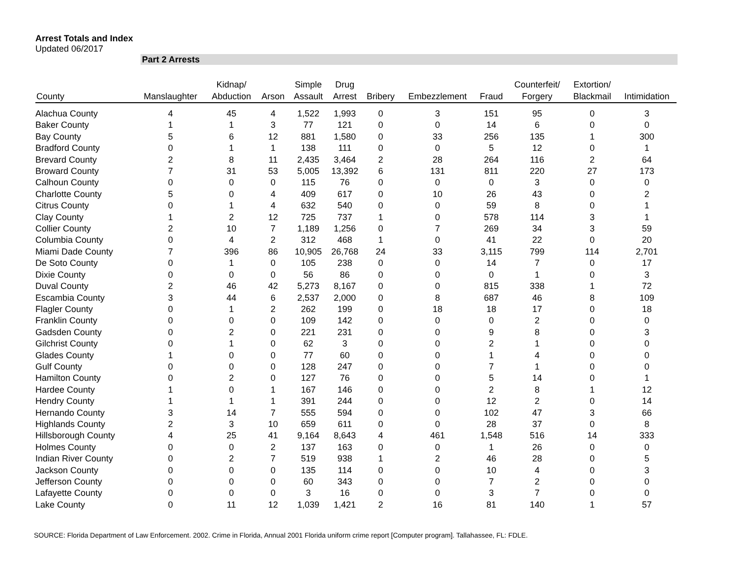Arrest Totals and Index
Updated 06/2017
Part 2 Arrests
| County | Manslaughter | Kidnap/ Abduction | Arson | Simple Assault | Drug Arrest | Bribery | Embezzlement | Fraud | Counterfeit/ Forgery | Extortion/ Blackmail | Intimidation |
| --- | --- | --- | --- | --- | --- | --- | --- | --- | --- | --- | --- |
| Alachua County | 4 | 45 | 4 | 1,522 | 1,993 | 0 | 3 | 151 | 95 | 0 | 3 |
| Baker County | 1 | 1 | 3 | 77 | 121 | 0 | 0 | 14 | 6 | 0 | 0 |
| Bay County | 5 | 6 | 12 | 881 | 1,580 | 0 | 33 | 256 | 135 | 1 | 300 |
| Bradford County | 0 | 1 | 1 | 138 | 111 | 0 | 0 | 5 | 12 | 0 | 1 |
| Brevard County | 2 | 8 | 11 | 2,435 | 3,464 | 2 | 28 | 264 | 116 | 2 | 64 |
| Broward County | 7 | 31 | 53 | 5,005 | 13,392 | 6 | 131 | 811 | 220 | 27 | 173 |
| Calhoun County | 0 | 0 | 0 | 115 | 76 | 0 | 0 | 0 | 3 | 0 | 0 |
| Charlotte County | 5 | 0 | 4 | 409 | 617 | 0 | 10 | 26 | 43 | 0 | 2 |
| Citrus County | 0 | 1 | 4 | 632 | 540 | 0 | 0 | 59 | 8 | 0 | 1 |
| Clay County | 1 | 2 | 12 | 725 | 737 | 1 | 0 | 578 | 114 | 3 | 1 |
| Collier County | 2 | 10 | 7 | 1,189 | 1,256 | 0 | 7 | 269 | 34 | 3 | 59 |
| Columbia County | 0 | 4 | 2 | 312 | 468 | 1 | 0 | 41 | 22 | 0 | 20 |
| Miami Dade County | 7 | 396 | 86 | 10,905 | 26,768 | 24 | 33 | 3,115 | 799 | 114 | 2,701 |
| De Soto County | 0 | 1 | 0 | 105 | 238 | 0 | 0 | 14 | 7 | 0 | 17 |
| Dixie County | 0 | 0 | 0 | 56 | 86 | 0 | 0 | 0 | 1 | 0 | 3 |
| Duval County | 2 | 46 | 42 | 5,273 | 8,167 | 0 | 0 | 815 | 338 | 1 | 72 |
| Escambia County | 3 | 44 | 6 | 2,537 | 2,000 | 0 | 8 | 687 | 46 | 8 | 109 |
| Flagler County | 0 | 1 | 2 | 262 | 199 | 0 | 18 | 18 | 17 | 0 | 18 |
| Franklin County | 0 | 0 | 0 | 109 | 142 | 0 | 0 | 0 | 2 | 0 | 0 |
| Gadsden County | 0 | 2 | 0 | 221 | 231 | 0 | 0 | 9 | 8 | 0 | 3 |
| Gilchrist County | 0 | 1 | 0 | 62 | 3 | 0 | 0 | 2 | 1 | 0 | 0 |
| Glades County | 1 | 0 | 0 | 77 | 60 | 0 | 0 | 1 | 4 | 0 | 0 |
| Gulf County | 0 | 0 | 0 | 128 | 247 | 0 | 0 | 7 | 1 | 0 | 0 |
| Hamilton County | 0 | 2 | 0 | 127 | 76 | 0 | 0 | 5 | 14 | 0 | 1 |
| Hardee County | 1 | 0 | 1 | 167 | 146 | 0 | 0 | 2 | 8 | 1 | 12 |
| Hendry County | 1 | 1 | 1 | 391 | 244 | 0 | 0 | 12 | 2 | 0 | 14 |
| Hernando County | 3 | 14 | 7 | 555 | 594 | 0 | 0 | 102 | 47 | 3 | 66 |
| Highlands County | 2 | 3 | 10 | 659 | 611 | 0 | 0 | 28 | 37 | 0 | 8 |
| Hillsborough County | 4 | 25 | 41 | 9,164 | 8,643 | 4 | 461 | 1,548 | 516 | 14 | 333 |
| Holmes County | 0 | 0 | 2 | 137 | 163 | 0 | 0 | 1 | 26 | 0 | 0 |
| Indian River County | 0 | 2 | 7 | 519 | 938 | 1 | 2 | 46 | 28 | 0 | 5 |
| Jackson County | 0 | 0 | 0 | 135 | 114 | 0 | 0 | 10 | 4 | 0 | 3 |
| Jefferson County | 0 | 0 | 0 | 60 | 343 | 0 | 0 | 7 | 2 | 0 | 0 |
| Lafayette County | 0 | 0 | 0 | 3 | 16 | 0 | 0 | 3 | 7 | 0 | 0 |
| Lake County | 0 | 11 | 12 | 1,039 | 1,421 | 2 | 16 | 81 | 140 | 1 | 57 |
SOURCE: Florida Department of Law Enforcement. 2002. Crime in Florida, Annual 2001 Florida uniform crime report [Computer program]. Tallahassee, FL: FDLE.